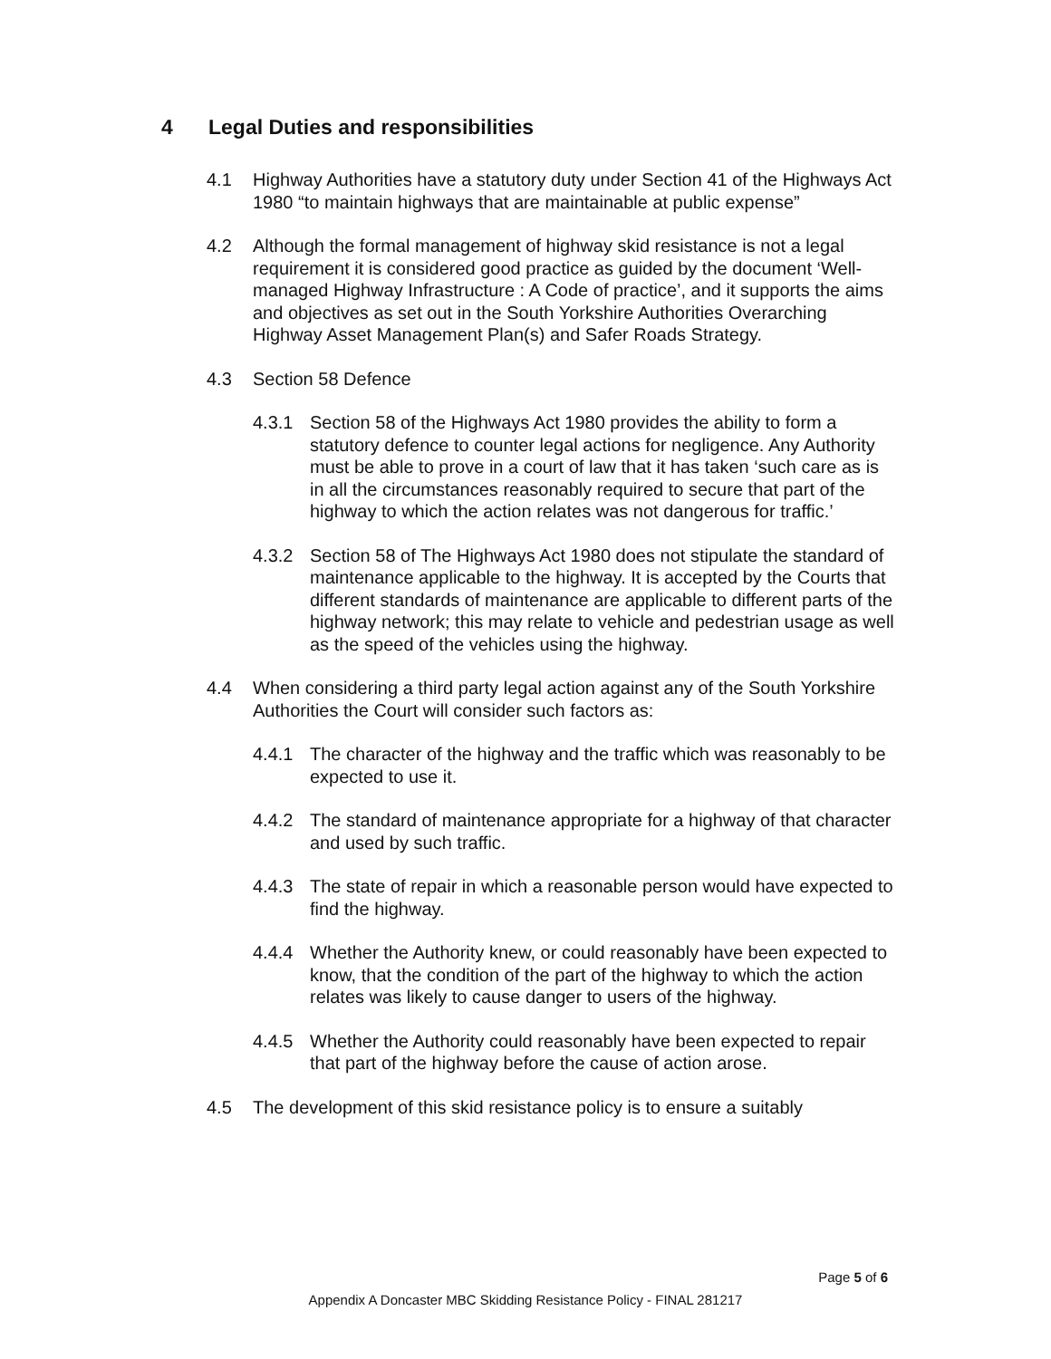4 Legal Duties and responsibilities
4.1 Highway Authorities have a statutory duty under Section 41 of the Highways Act 1980 “to maintain highways that are maintainable at public expense”
4.2 Although the formal management of highway skid resistance is not a legal requirement it is considered good practice as guided by the document ‘Well-managed Highway Infrastructure : A Code of practice’, and it supports the aims and objectives as set out in the South Yorkshire Authorities Overarching Highway Asset Management Plan(s) and Safer Roads Strategy.
4.3 Section 58 Defence
4.3.1 Section 58 of the Highways Act 1980 provides the ability to form a statutory defence to counter legal actions for negligence. Any Authority must be able to prove in a court of law that it has taken ‘such care as is in all the circumstances reasonably required to secure that part of the highway to which the action relates was not dangerous for traffic.’
4.3.2 Section 58 of The Highways Act 1980 does not stipulate the standard of maintenance applicable to the highway. It is accepted by the Courts that different standards of maintenance are applicable to different parts of the highway network; this may relate to vehicle and pedestrian usage as well as the speed of the vehicles using the highway.
4.4 When considering a third party legal action against any of the South Yorkshire Authorities the Court will consider such factors as:
4.4.1 The character of the highway and the traffic which was reasonably to be expected to use it.
4.4.2 The standard of maintenance appropriate for a highway of that character and used by such traffic.
4.4.3 The state of repair in which a reasonable person would have expected to find the highway.
4.4.4 Whether the Authority knew, or could reasonably have been expected to know, that the condition of the part of the highway to which the action relates was likely to cause danger to users of the highway.
4.4.5 Whether the Authority could reasonably have been expected to repair that part of the highway before the cause of action arose.
4.5 The development of this skid resistance policy is to ensure a suitably
Page 5 of 6
Appendix A Doncaster MBC Skidding Resistance Policy - FINAL 281217